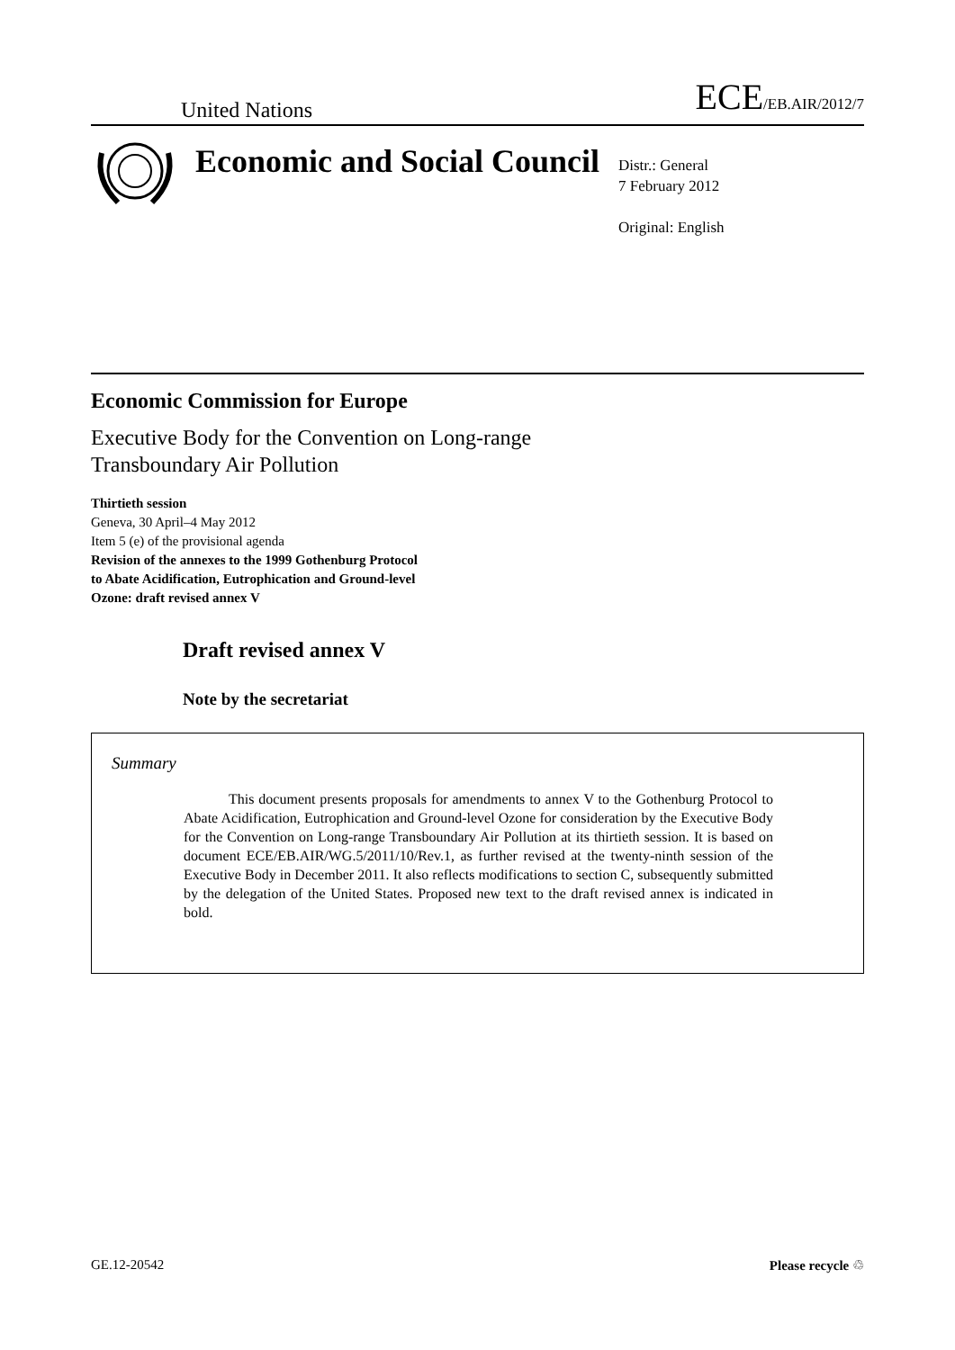United Nations ECE/EB.AIR/2012/7
Economic and Social Council
Distr.: General
7 February 2012
Original: English
Economic Commission for Europe
Executive Body for the Convention on Long-range
Transboundary Air Pollution
Thirtieth session
Geneva, 30 April–4 May 2012
Item 5 (e) of the provisional agenda
Revision of the annexes to the 1999 Gothenburg Protocol
to Abate Acidification, Eutrophication and Ground-level
Ozone: draft revised annex V
Draft revised annex V
Note by the secretariat
Summary
This document presents proposals for amendments to annex V to the Gothenburg Protocol to Abate Acidification, Eutrophication and Ground-level Ozone for consideration by the Executive Body for the Convention on Long-range Transboundary Air Pollution at its thirtieth session. It is based on document ECE/EB.AIR/WG.5/2011/10/Rev.1, as further revised at the twenty-ninth session of the Executive Body in December 2011. It also reflects modifications to section C, subsequently submitted by the delegation of the United States. Proposed new text to the draft revised annex is indicated in bold.
GE.12-20542 Please recycle ♲